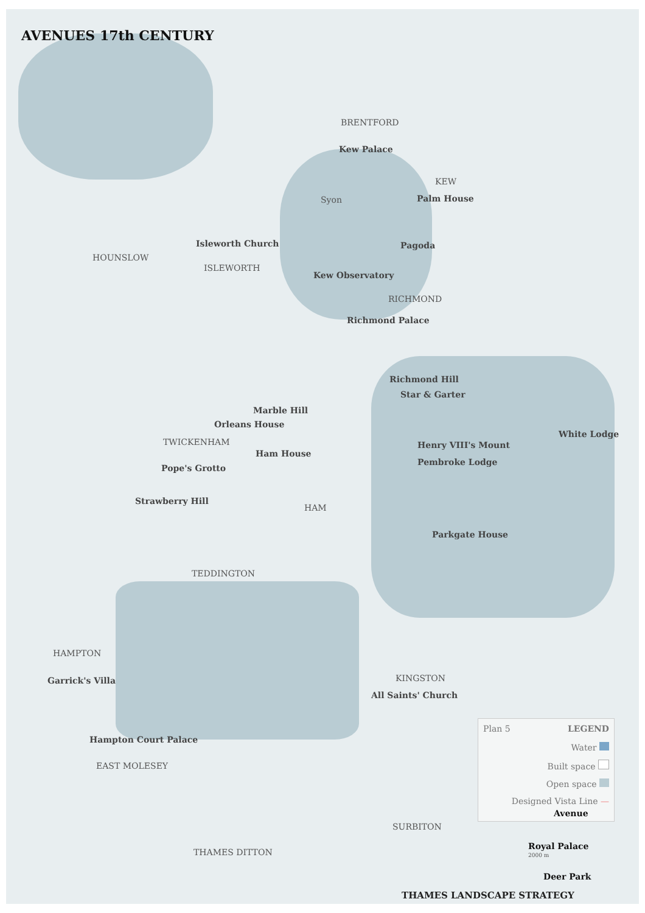AVENUES 17th CENTURY
BRENTFORD
Kew Palace
KEW
Palm House
Syon
Isleworth Church Pagoda
HOUNSLOW
ISLEWORTH
Kew Observatory
RICHMOND
Richmond Palace
Richmond Hill
Star & Garter
Marble Hill
Orleans House
White Lodge
TWICKENHAM Henry VIII's Mount
Ham House
Pembroke Lodge
Pope's Grotto
Strawberry Hill
HAM
Parkgate House
TEDDINGTON
HAMPTON
KINGSTON
Garrick's Villa
All Saints' Church
Hampton Court Palace
EAST MOLESEY
SURBITON
THAMES DITTON
Plan 5 LEGEND
Water
Built space
Open space
Designed Vista Line —
Avenue
Royal Palace
2000 m
Deer Park
THAMES LANDSCAPE STRATEGY